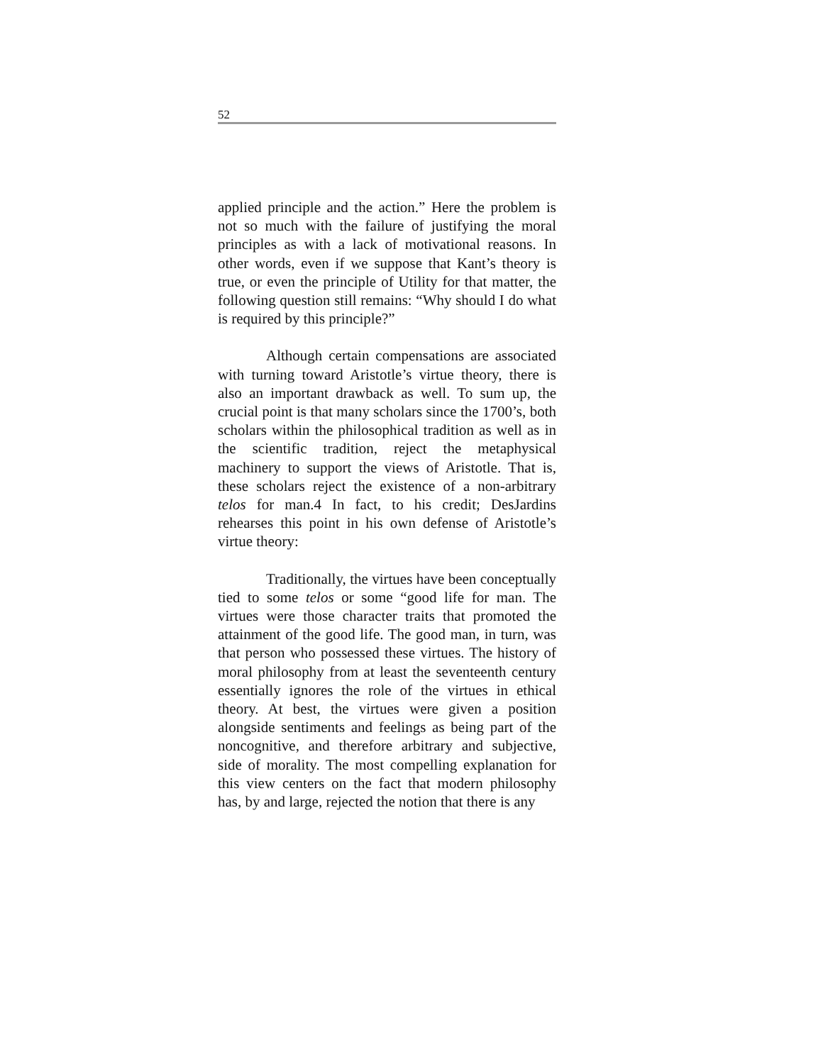52
applied principle and the action.” Here the problem is not so much with the failure of justifying the moral principles as with a lack of motivational reasons. In other words, even if we suppose that Kant’s theory is true, or even the principle of Utility for that matter, the following question still remains: “Why should I do what is required by this principle?”
Although certain compensations are associated with turning toward Aristotle’s virtue theory, there is also an important drawback as well. To sum up, the crucial point is that many scholars since the 1700’s, both scholars within the philosophical tradition as well as in the scientific tradition, reject the metaphysical machinery to support the views of Aristotle. That is, these scholars reject the existence of a non-arbitrary telos for man.4 In fact, to his credit; DesJardins rehearses this point in his own defense of Aristotle’s virtue theory:
Traditionally, the virtues have been conceptually tied to some telos or some “good life for man. The virtues were those character traits that promoted the attainment of the good life. The good man, in turn, was that person who possessed these virtues. The history of moral philosophy from at least the seventeenth century essentially ignores the role of the virtues in ethical theory. At best, the virtues were given a position alongside sentiments and feelings as being part of the noncognitive, and therefore arbitrary and subjective, side of morality. The most compelling explanation for this view centers on the fact that modern philosophy has, by and large, rejected the notion that there is any